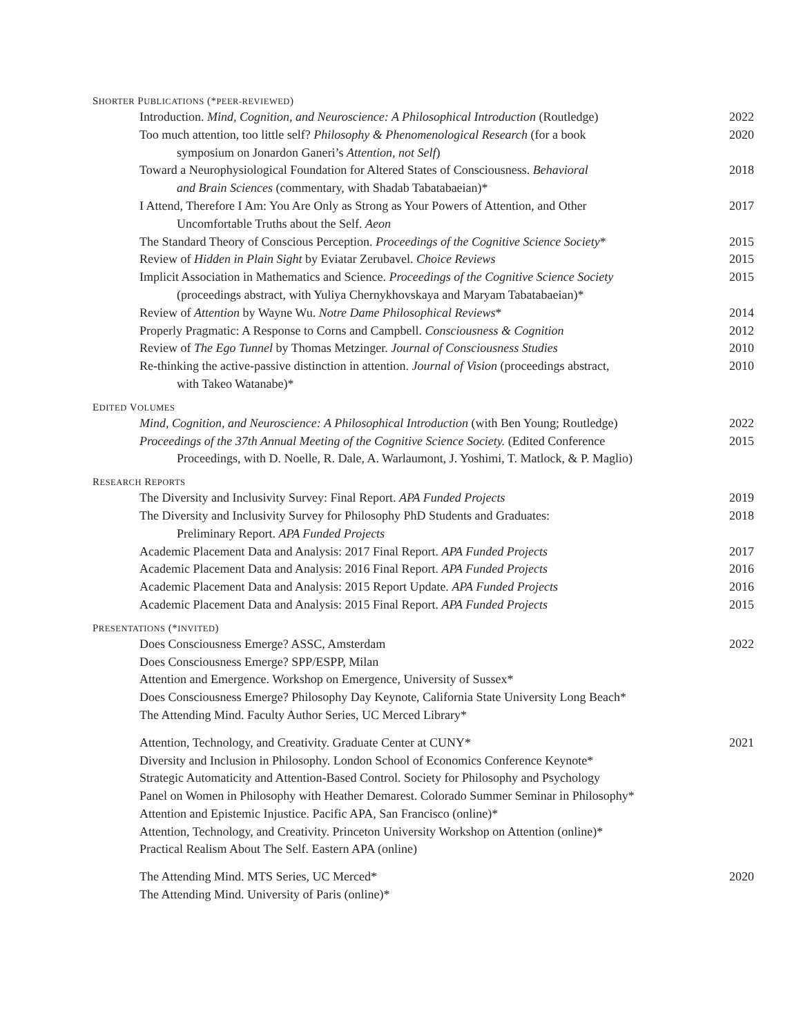SHORTER PUBLICATIONS (*PEER-REVIEWED)
Introduction. Mind, Cognition, and Neuroscience: A Philosophical Introduction (Routledge)
2022
Too much attention, too little self? Philosophy & Phenomenological Research (for a book
symposium on Jonardon Ganeri’s Attention, not Self)
2020
Toward a Neurophysiological Foundation for Altered States of Consciousness. Behavioral
and Brain Sciences (commentary, with Shadab Tabatabaeian)*
2018
I Attend, Therefore I Am: You Are Only as Strong as Your Powers of Attention, and Other
Uncomfortable Truths about the Self. Aeon
2017
The Standard Theory of Conscious Perception. Proceedings of the Cognitive Science Society*
2015
Review of Hidden in Plain Sight by Eviatar Zerubavel. Choice Reviews
2015
Implicit Association in Mathematics and Science. Proceedings of the Cognitive Science Society
(proceedings abstract, with Yuliya Chernykhovskaya and Maryam Tabatabaeian)*
2015
Review of Attention by Wayne Wu. Notre Dame Philosophical Reviews*
2014
Properly Pragmatic: A Response to Corns and Campbell. Consciousness & Cognition
2012
Review of The Ego Tunnel by Thomas Metzinger. Journal of Consciousness Studies
2010
Re-thinking the active-passive distinction in attention. Journal of Vision (proceedings abstract,
with Takeo Watanabe)*
2010
EDITED VOLUMES
Mind, Cognition, and Neuroscience: A Philosophical Introduction (with Ben Young; Routledge)
2022
Proceedings of the 37th Annual Meeting of the Cognitive Science Society. (Edited Conference
Proceedings, with D. Noelle, R. Dale, A. Warlaumont, J. Yoshimi, T. Matlock, & P. Maglio)
2015
RESEARCH REPORTS
The Diversity and Inclusivity Survey: Final Report. APA Funded Projects
2019
The Diversity and Inclusivity Survey for Philosophy PhD Students and Graduates:
Preliminary Report. APA Funded Projects
2018
Academic Placement Data and Analysis: 2017 Final Report. APA Funded Projects
2017
Academic Placement Data and Analysis: 2016 Final Report. APA Funded Projects
2016
Academic Placement Data and Analysis: 2015 Report Update. APA Funded Projects
2016
Academic Placement Data and Analysis: 2015 Final Report. APA Funded Projects
2015
PRESENTATIONS (*INVITED)
Does Consciousness Emerge? ASSC, Amsterdam
Does Consciousness Emerge? SPP/ESPP, Milan
Attention and Emergence. Workshop on Emergence, University of Sussex*
Does Consciousness Emerge? Philosophy Day Keynote, California State University Long Beach*
The Attending Mind. Faculty Author Series, UC Merced Library*
2022
Attention, Technology, and Creativity. Graduate Center at CUNY*
Diversity and Inclusion in Philosophy. London School of Economics Conference Keynote*
Strategic Automaticity and Attention-Based Control. Society for Philosophy and Psychology
Panel on Women in Philosophy with Heather Demarest. Colorado Summer Seminar in Philosophy*
Attention and Epistemic Injustice. Pacific APA, San Francisco (online)*
Attention, Technology, and Creativity. Princeton University Workshop on Attention (online)*
Practical Realism About The Self. Eastern APA (online)
2021
The Attending Mind. MTS Series, UC Merced*
The Attending Mind. University of Paris (online)*
2020